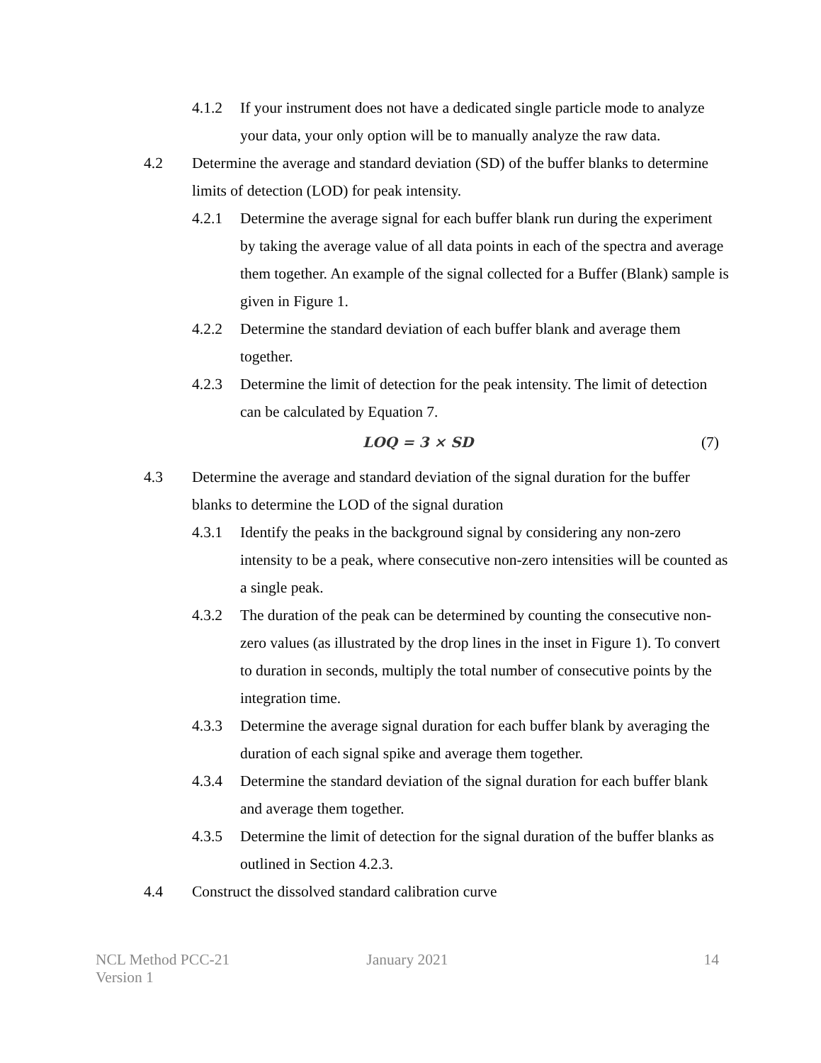4.1.2 If your instrument does not have a dedicated single particle mode to analyze your data, your only option will be to manually analyze the raw data.
4.2 Determine the average and standard deviation (SD) of the buffer blanks to determine limits of detection (LOD) for peak intensity.
4.2.1 Determine the average signal for each buffer blank run during the experiment by taking the average value of all data points in each of the spectra and average them together. An example of the signal collected for a Buffer (Blank) sample is given in Figure 1.
4.2.2 Determine the standard deviation of each buffer blank and average them together.
4.2.3 Determine the limit of detection for the peak intensity. The limit of detection can be calculated by Equation 7.
LOQ = 3 × SD (7)
4.3 Determine the average and standard deviation of the signal duration for the buffer blanks to determine the LOD of the signal duration
4.3.1 Identify the peaks in the background signal by considering any non-zero intensity to be a peak, where consecutive non-zero intensities will be counted as a single peak.
4.3.2 The duration of the peak can be determined by counting the consecutive non-zero values (as illustrated by the drop lines in the inset in Figure 1). To convert to duration in seconds, multiply the total number of consecutive points by the integration time.
4.3.3 Determine the average signal duration for each buffer blank by averaging the duration of each signal spike and average them together.
4.3.4 Determine the standard deviation of the signal duration for each buffer blank and average them together.
4.3.5 Determine the limit of detection for the signal duration of the buffer blanks as outlined in Section 4.2.3.
4.4 Construct the dissolved standard calibration curve
NCL Method PCC-21
Version 1
January 2021 14